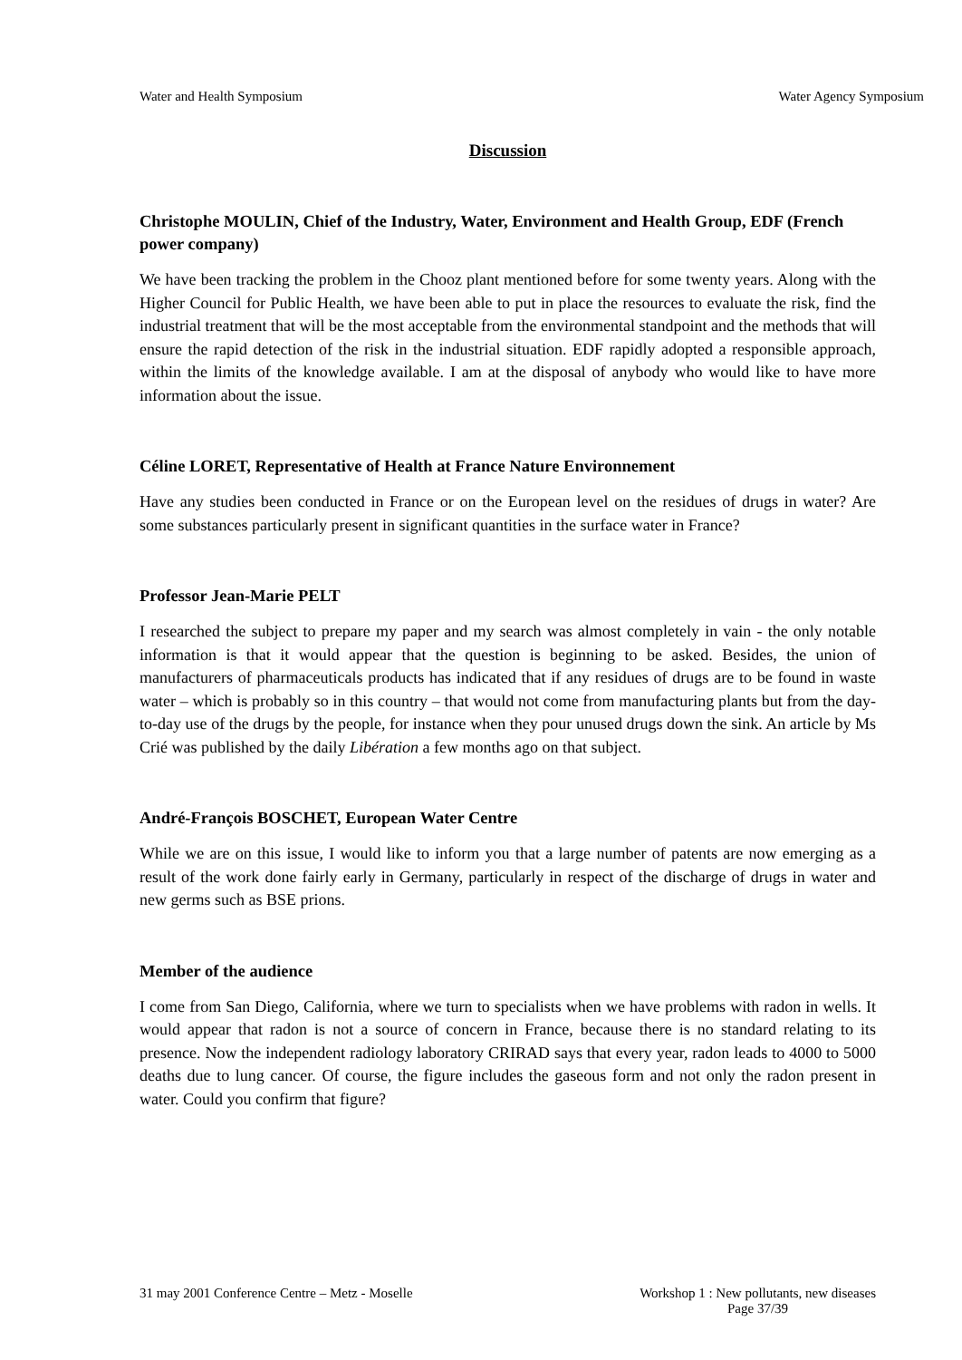Water and Health Symposium Water Agency Symposium
Discussion
Christophe MOULIN, Chief of the Industry, Water, Environment and Health Group, EDF (French power company)
We have been tracking the problem in the Chooz plant mentioned before for some twenty years. Along with the Higher Council for Public Health, we have been able to put in place the resources to evaluate the risk, find the industrial treatment that will be the most acceptable from the environmental standpoint and the methods that will ensure the rapid detection of the risk in the industrial situation. EDF rapidly adopted a responsible approach, within the limits of the knowledge available. I am at the disposal of anybody who would like to have more information about the issue.
Céline LORET, Representative of Health at France Nature Environnement
Have any studies been conducted in France or on the European level on the residues of drugs in water? Are some substances particularly present in significant quantities in the surface water in France?
Professor Jean-Marie PELT
I researched the subject to prepare my paper and my search was almost completely in vain - the only notable information is that it would appear that the question is beginning to be asked. Besides, the union of manufacturers of pharmaceuticals products has indicated that if any residues of drugs are to be found in waste water – which is probably so in this country – that would not come from manufacturing plants but from the day-to-day use of the drugs by the people, for instance when they pour unused drugs down the sink. An article by Ms Crié was published by the daily Libération a few months ago on that subject.
André-François BOSCHET, European Water Centre
While we are on this issue, I would like to inform you that a large number of patents are now emerging as a result of the work done fairly early in Germany, particularly in respect of the discharge of drugs in water and new germs such as BSE prions.
Member of the audience
I come from San Diego, California, where we turn to specialists when we have problems with radon in wells. It would appear that radon is not a source of concern in France, because there is no standard relating to its presence. Now the independent radiology laboratory CRIRAD says that every year, radon leads to 4000 to 5000 deaths due to lung cancer. Of course, the figure includes the gaseous form and not only the radon present in water. Could you confirm that figure?
31 may 2001 Conference Centre – Metz - Moselle Workshop 1 : New pollutants, new diseases
Page 37/39